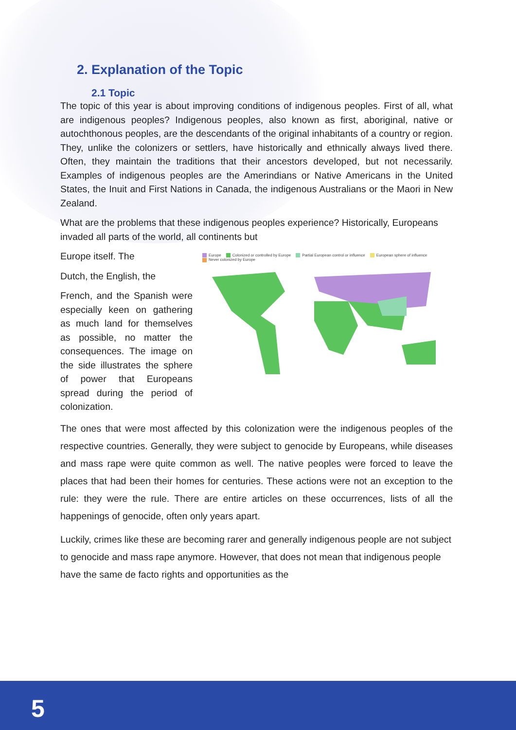2. Explanation of the Topic
2.1 Topic
The topic of this year is about improving conditions of indigenous peoples. First of all, what are indigenous peoples? Indigenous peoples, also known as first, aboriginal, native or autochthonous peoples, are the descendants of the original inhabitants of a country or region. They, unlike the colonizers or settlers, have historically and ethnically always lived there. Often, they maintain the traditions that their ancestors developed, but not necessarily. Examples of indigenous peoples are the Amerindians or Native Americans in the United States, the Inuit and First Nations in Canada, the indigenous Australians or the Maori in New Zealand.
What are the problems that these indigenous peoples experience? Historically, Europeans invaded all parts of the world, all continents but
Europe itself. The
Dutch, the English, the
French, and the Spanish were especially keen on gathering as much land for themselves as possible, no matter the consequences. The image on the side illustrates the sphere of power that Europeans spread during the period of colonization.
Europe Colonized or controlled by Europe Partial European control or influence European sphere of influence
Never colonized by Europe
The ones that were most affected by this colonization were the indigenous peoples of the respective countries. Generally, they were subject to genocide by Europeans, while diseases and mass rape were quite common as well. The native peoples were forced to leave the places that had been their homes for centuries. These actions were not an exception to the rule: they were the rule. There are entire articles on these occurrences, lists of all the happenings of genocide, often only years apart.
Luckily, crimes like these are becoming rarer and generally indigenous people are not subject to genocide and mass rape anymore. However, that does not mean that indigenous people have the same de facto rights and opportunities as the
5